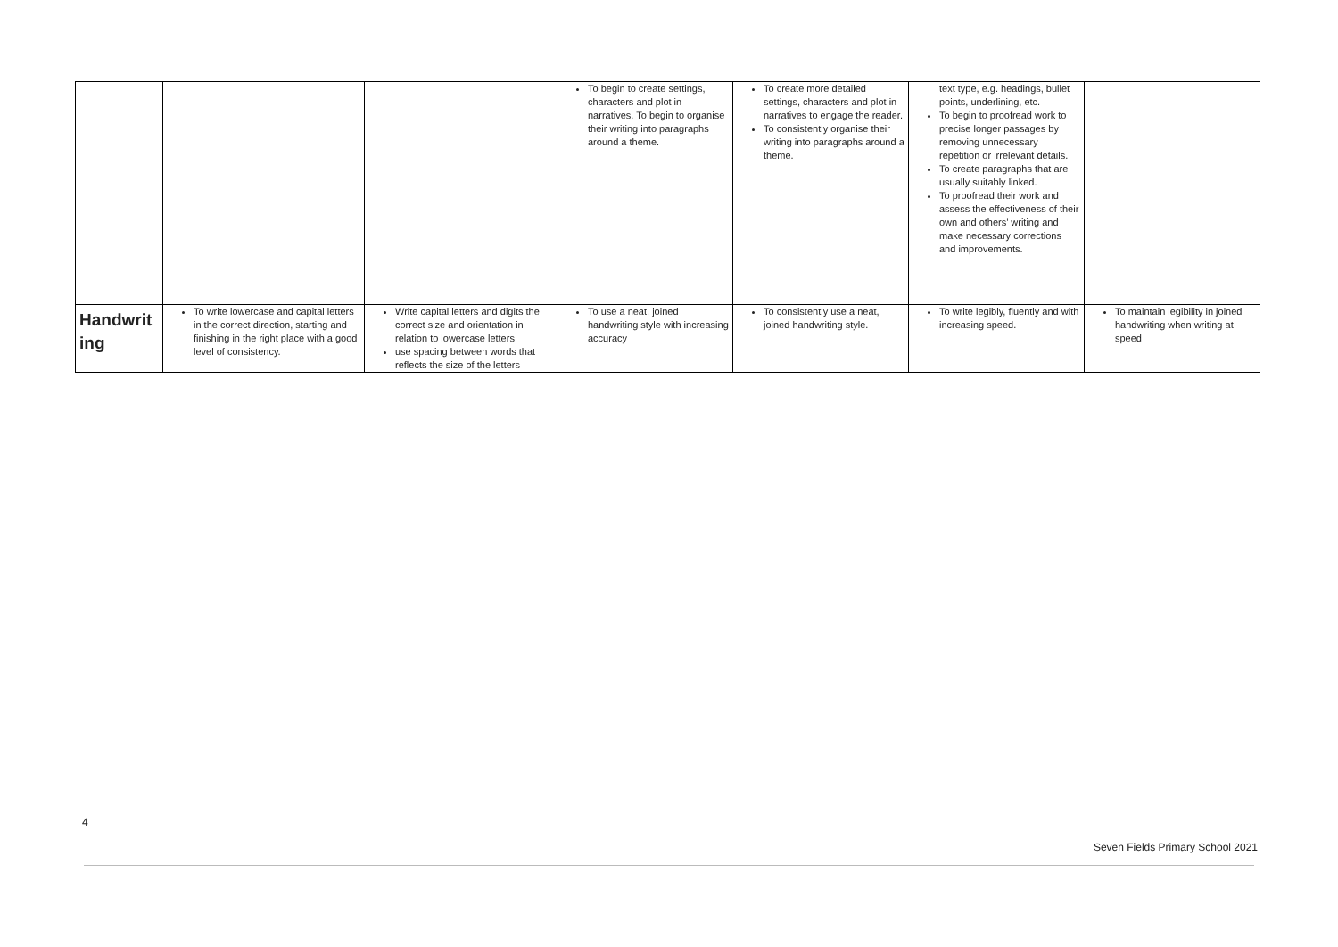| | | | To begin to create settings, characters and plot in narratives. To begin to organise their writing into paragraphs around a theme. | To create more detailed settings, characters and plot in narratives to engage the reader. To consistently organise their writing into paragraphs around a theme. | text type, e.g. headings, bullet points, underlining, etc. To begin to proofread work to precise longer passages by removing unnecessary repetition or irrelevant details. To create paragraphs that are usually suitably linked. To proofread their work and assess the effectiveness of their own and others’ writing and make necessary corrections and improvements. | |
| Handwrit ing | To write lowercase and capital letters in the correct direction, starting and finishing in the right place with a good level of consistency. | Write capital letters and digits the correct size and orientation in relation to lowercase letters use spacing between words that reflects the size of the letters | To use a neat, joined handwriting style with increasing accuracy | To consistently use a neat, joined handwriting style. | To write legibly, fluently and with increasing speed. | To maintain legibility in joined handwriting when writing at speed |
4
Seven Fields Primary School 2021